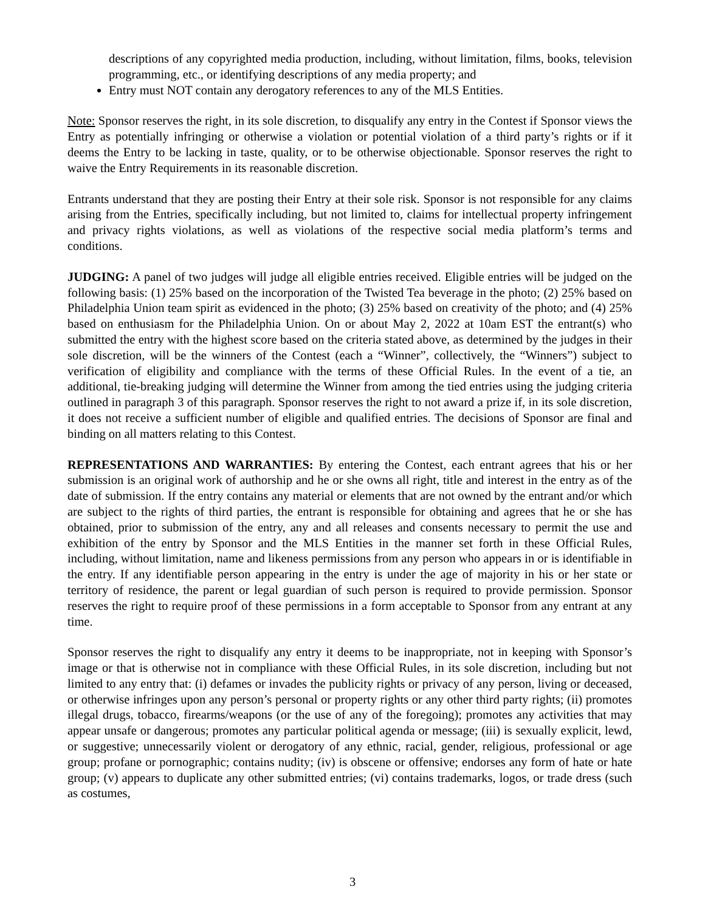descriptions of any copyrighted media production, including, without limitation, films, books, television programming, etc., or identifying descriptions of any media property; and
Entry must NOT contain any derogatory references to any of the MLS Entities.
Note: Sponsor reserves the right, in its sole discretion, to disqualify any entry in the Contest if Sponsor views the Entry as potentially infringing or otherwise a violation or potential violation of a third party’s rights or if it deems the Entry to be lacking in taste, quality, or to be otherwise objectionable. Sponsor reserves the right to waive the Entry Requirements in its reasonable discretion.
Entrants understand that they are posting their Entry at their sole risk. Sponsor is not responsible for any claims arising from the Entries, specifically including, but not limited to, claims for intellectual property infringement and privacy rights violations, as well as violations of the respective social media platform’s terms and conditions.
JUDGING: A panel of two judges will judge all eligible entries received. Eligible entries will be judged on the following basis: (1) 25% based on the incorporation of the Twisted Tea beverage in the photo; (2) 25% based on Philadelphia Union team spirit as evidenced in the photo; (3) 25% based on creativity of the photo; and (4) 25% based on enthusiasm for the Philadelphia Union. On or about May 2, 2022 at 10am EST the entrant(s) who submitted the entry with the highest score based on the criteria stated above, as determined by the judges in their sole discretion, will be the winners of the Contest (each a “Winner”, collectively, the “Winners”) subject to verification of eligibility and compliance with the terms of these Official Rules. In the event of a tie, an additional, tie-breaking judging will determine the Winner from among the tied entries using the judging criteria outlined in paragraph 3 of this paragraph. Sponsor reserves the right to not award a prize if, in its sole discretion, it does not receive a sufficient number of eligible and qualified entries. The decisions of Sponsor are final and binding on all matters relating to this Contest.
REPRESENTATIONS AND WARRANTIES: By entering the Contest, each entrant agrees that his or her submission is an original work of authorship and he or she owns all right, title and interest in the entry as of the date of submission. If the entry contains any material or elements that are not owned by the entrant and/or which are subject to the rights of third parties, the entrant is responsible for obtaining and agrees that he or she has obtained, prior to submission of the entry, any and all releases and consents necessary to permit the use and exhibition of the entry by Sponsor and the MLS Entities in the manner set forth in these Official Rules, including, without limitation, name and likeness permissions from any person who appears in or is identifiable in the entry. If any identifiable person appearing in the entry is under the age of majority in his or her state or territory of residence, the parent or legal guardian of such person is required to provide permission. Sponsor reserves the right to require proof of these permissions in a form acceptable to Sponsor from any entrant at any time.
Sponsor reserves the right to disqualify any entry it deems to be inappropriate, not in keeping with Sponsor’s image or that is otherwise not in compliance with these Official Rules, in its sole discretion, including but not limited to any entry that: (i) defames or invades the publicity rights or privacy of any person, living or deceased, or otherwise infringes upon any person’s personal or property rights or any other third party rights; (ii) promotes illegal drugs, tobacco, firearms/weapons (or the use of any of the foregoing); promotes any activities that may appear unsafe or dangerous; promotes any particular political agenda or message; (iii) is sexually explicit, lewd, or suggestive; unnecessarily violent or derogatory of any ethnic, racial, gender, religious, professional or age group; profane or pornographic; contains nudity; (iv) is obscene or offensive; endorses any form of hate or hate group; (v) appears to duplicate any other submitted entries; (vi) contains trademarks, logos, or trade dress (such as costumes,
3